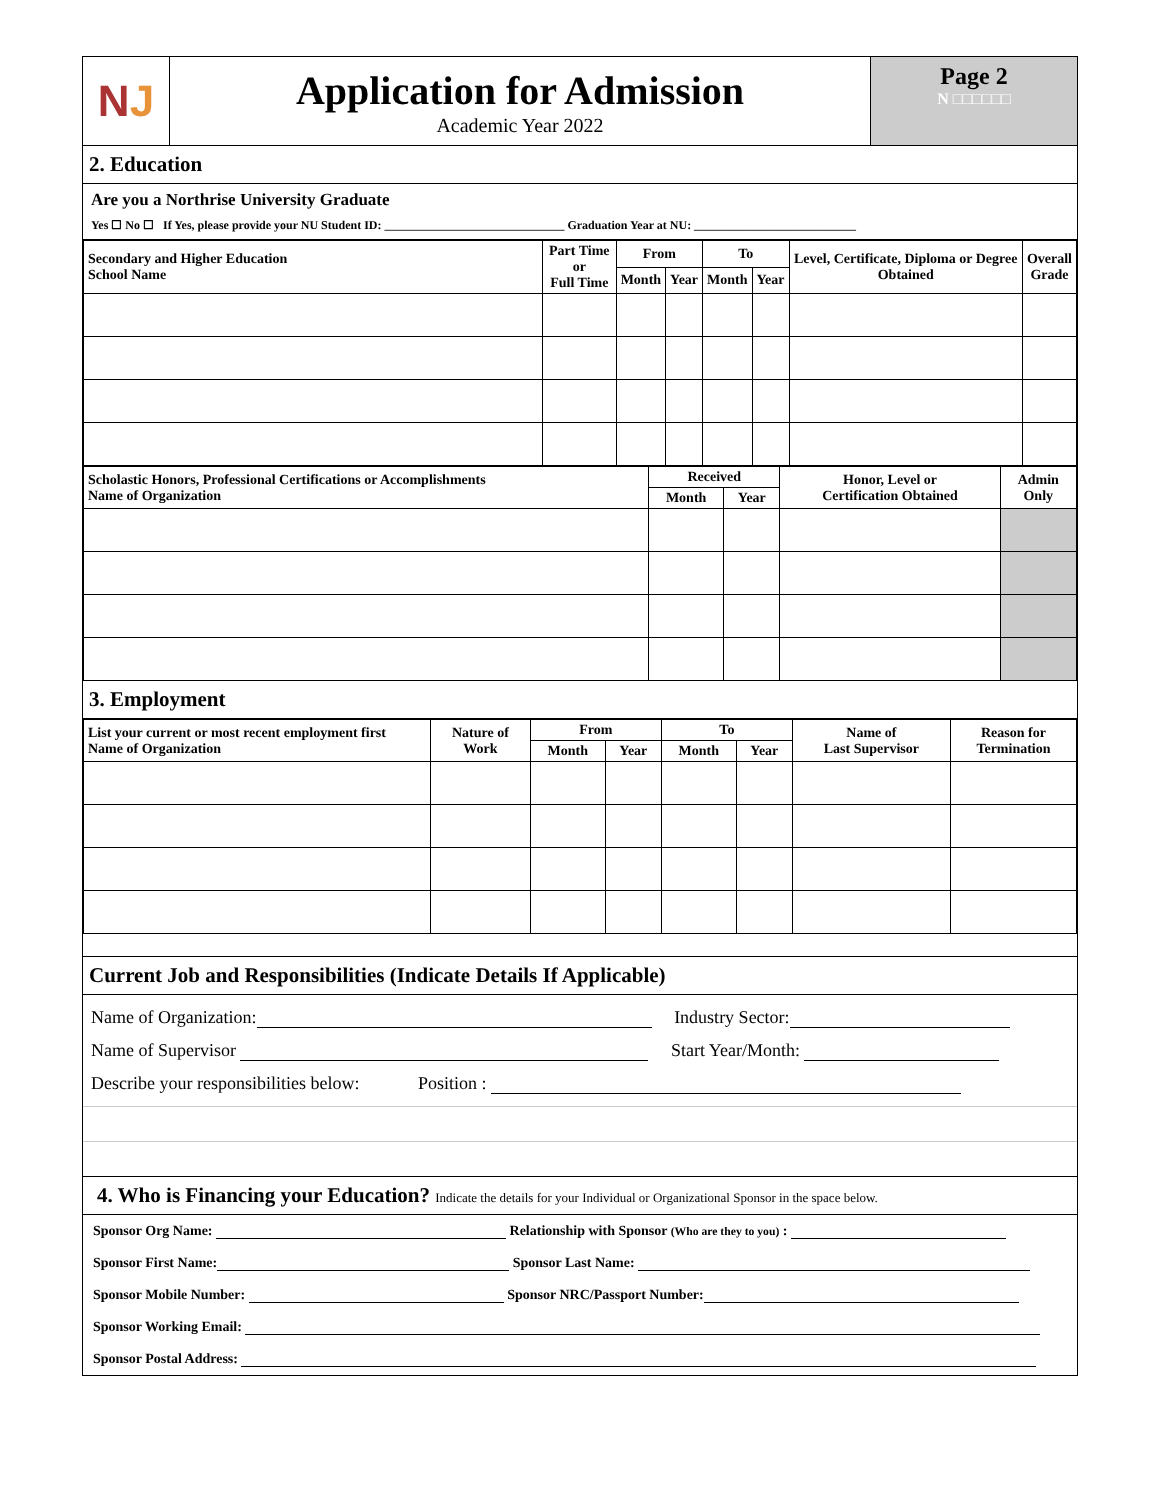N J
Application for Admission
Academic Year 2022
Page 2
N □□□□□□
2. Education
Are you a Northrise University Graduate
Yes ☐ No ☐ If Yes, please provide your NU Student ID: ______________________________ Graduation Year at NU: ___________________________
| Secondary and Higher Education School Name | Part Time or Full Time | From | | To | | Level, Certificate, Diploma or Degree Obtained | Overall Grade |
| --- | --- | --- | --- | --- | --- | --- | --- |
| | | Month | Year | Month | Year | | |
| Scholastic Honors, Professional Certifications or Accomplishments Name of Organization | Received | | Honor, Level or Certification Obtained | Admin Only |
| --- | --- | --- | --- | --- |
| | Month | Year | | |
3. Employment
| List your current or most recent employment first Name of Organization | Nature of Work | From | | To | | Name of Last Supervisor | Reason for Termination |
| --- | --- | --- | --- | --- | --- | --- | --- |
| | | Month | Year | Month | Year | | |
Current Job and Responsibilities (Indicate Details If Applicable)
Name of Organization: Industry Sector:
Name of Supervisor Start Year/Month:
Describe your responsibilities below: Position :
4. Who is Financing your Education? Indicate the details for your Individual or Organizational Sponsor in the space below.
Sponsor Org Name: Relationship with Sponsor (Who are they to you) :
Sponsor First Name: Sponsor Last Name:
Sponsor Mobile Number: Sponsor NRC/Passport Number:
Sponsor Working Email:
Sponsor Postal Address: